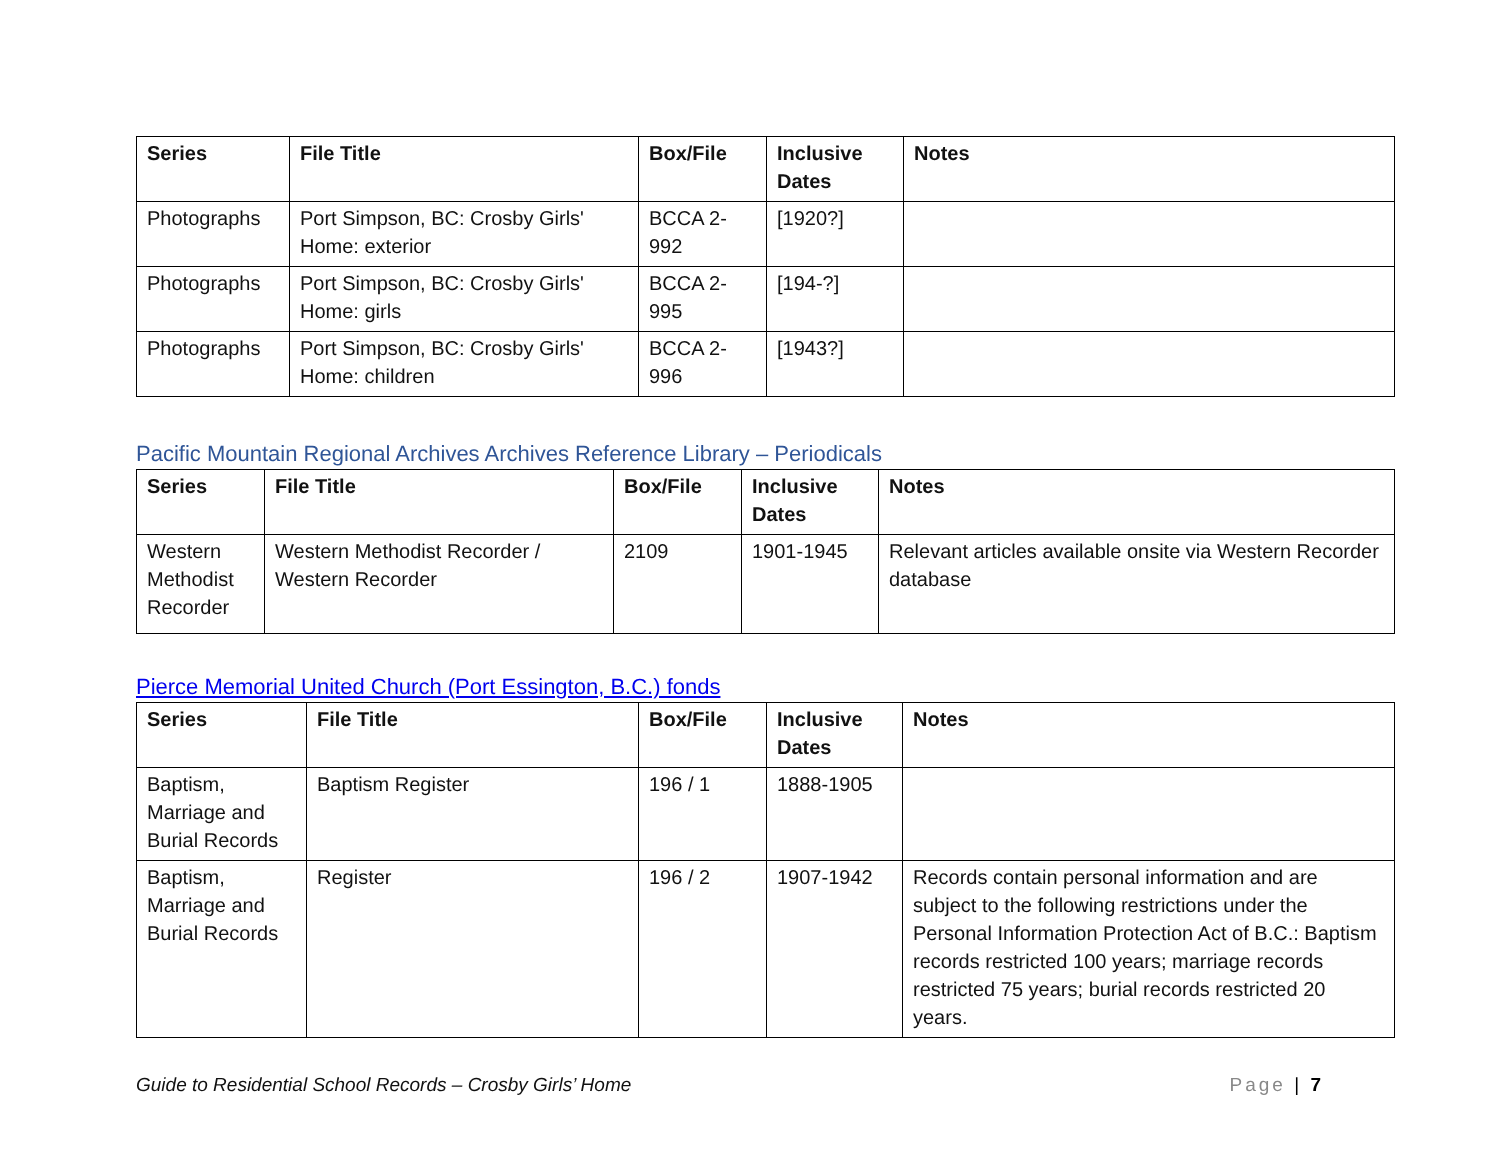| Series | File Title | Box/File | Inclusive Dates | Notes |
| --- | --- | --- | --- | --- |
| Photographs | Port Simpson, BC: Crosby Girls' Home: exterior | BCCA 2-992 | [1920?] | |
| Photographs | Port Simpson, BC: Crosby Girls' Home: girls | BCCA 2-995 | [194-?] | |
| Photographs | Port Simpson, BC: Crosby Girls' Home: children | BCCA 2-996 | [1943?] | |
Pacific Mountain Regional Archives Archives Reference Library – Periodicals
| Series | File Title | Box/File | Inclusive Dates | Notes |
| --- | --- | --- | --- | --- |
| Western Methodist Recorder | Western Methodist Recorder / Western Recorder | 2109 | 1901-1945 | Relevant articles available onsite via Western Recorder database |
Pierce Memorial United Church (Port Essington, B.C.) fonds
| Series | File Title | Box/File | Inclusive Dates | Notes |
| --- | --- | --- | --- | --- |
| Baptism, Marriage and Burial Records | Baptism Register | 196 / 1 | 1888-1905 | |
| Baptism, Marriage and Burial Records | Register | 196 / 2 | 1907-1942 | Records contain personal information and are subject to the following restrictions under the Personal Information Protection Act of B.C.: Baptism records restricted 100 years; marriage records restricted 75 years; burial records restricted 20 years. |
Guide to Residential School Records – Crosby Girls’ Home Page | 7